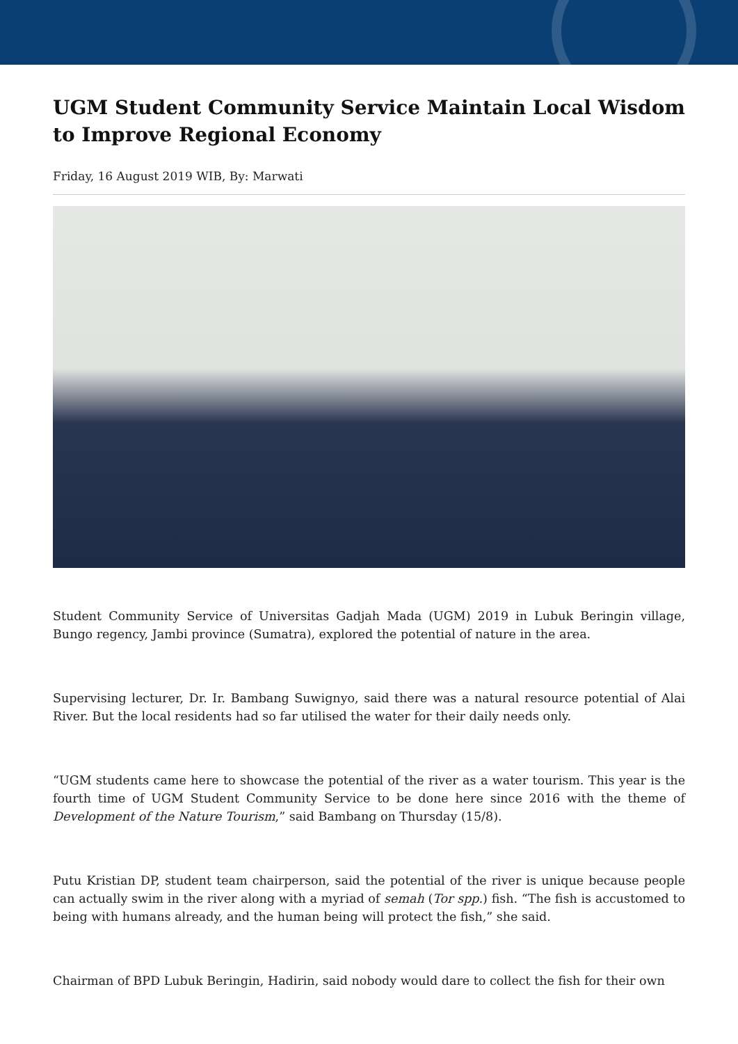UGM Student Community Service Maintain Local Wisdom to Improve Regional Economy
Friday, 16 August 2019 WIB, By: Marwati
Student Community Service of Universitas Gadjah Mada (UGM) 2019 in Lubuk Beringin village, Bungo regency, Jambi province (Sumatra), explored the potential of nature in the area.
Supervising lecturer, Dr. Ir. Bambang Suwignyo, said there was a natural resource potential of Alai River. But the local residents had so far utilised the water for their daily needs only.
“UGM students came here to showcase the potential of the river as a water tourism. This year is the fourth time of UGM Student Community Service to be done here since 2016 with the theme of Development of the Nature Tourism,” said Bambang on Thursday (15/8).
Putu Kristian DP, student team chairperson, said the potential of the river is unique because people can actually swim in the river along with a myriad of semah (Tor spp.) fish. “The fish is accustomed to being with humans already, and the human being will protect the fish,” she said.
Chairman of BPD Lubuk Beringin, Hadirin, said nobody would dare to collect the fish for their own